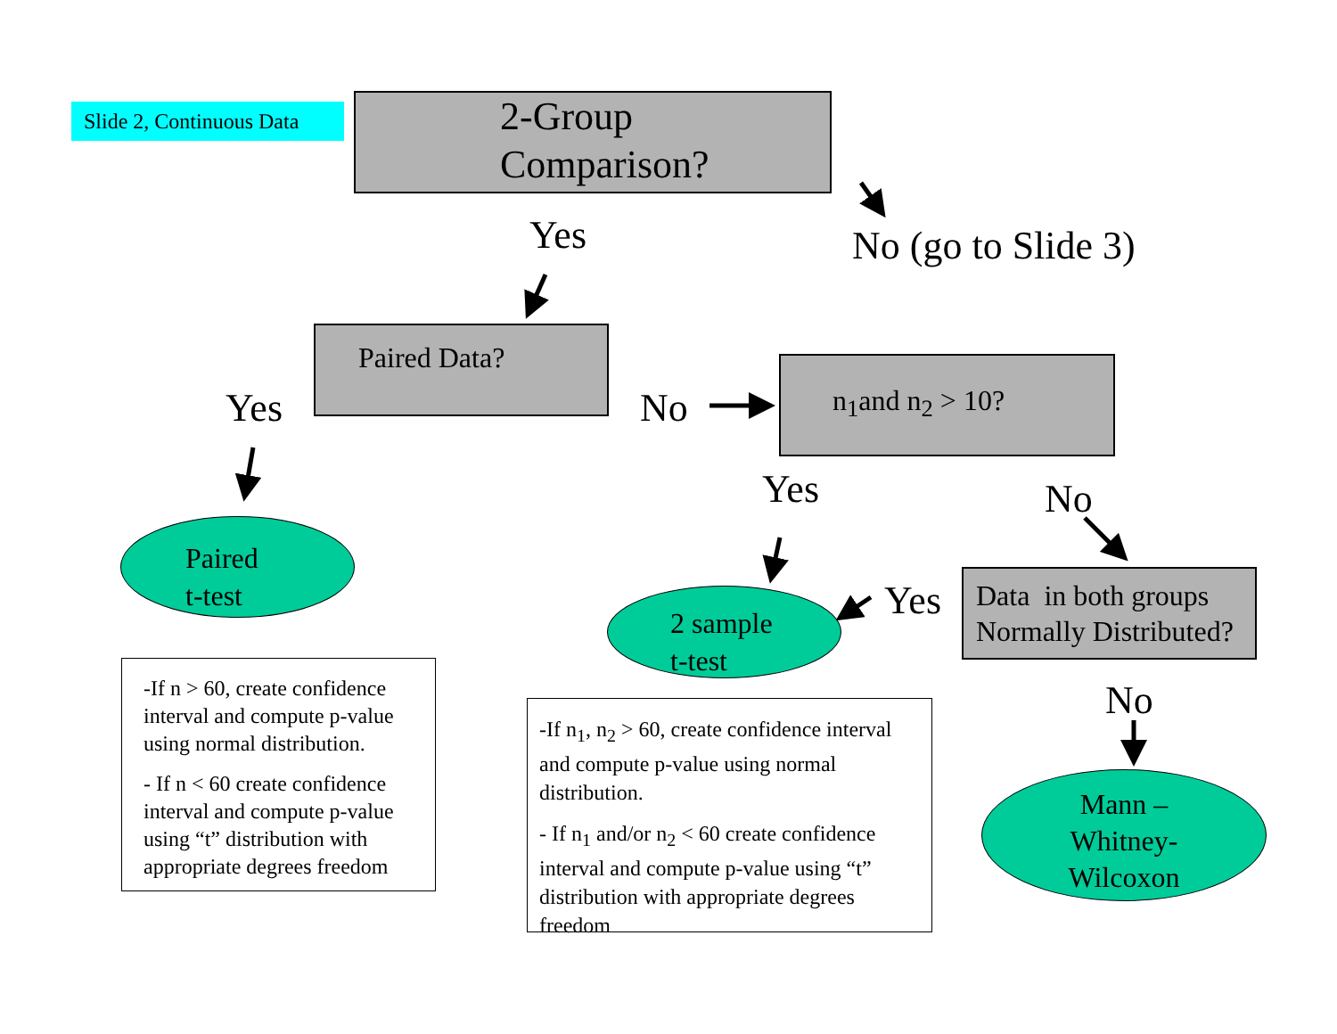Slide 2, Continuous Data
2-Group
Comparison?
Yes No (go to Slide 3)
Paired Data?
Yes No
n<sub>1</sub>and n<sub>2</sub> > 10?
Yes No
Paired
t-test
Data in both groups Normally Distributed?
Yes
2 sample
t-test
No
-If n > 60, create confidence interval and compute p-value using normal distribution.
- If n < 60 create confidence interval and compute p-value using “t” distribution with appropriate degrees freedom
-If n<sub>1</sub>, n<sub>2</sub> > 60, create confidence interval and compute p-value using normal distribution.
- If n<sub>1</sub> and/or n<sub>2</sub> < 60 create confidence interval and compute p-value using “t” distribution with appropriate degrees freedom
Mann –
Whitney-
Wilcoxon